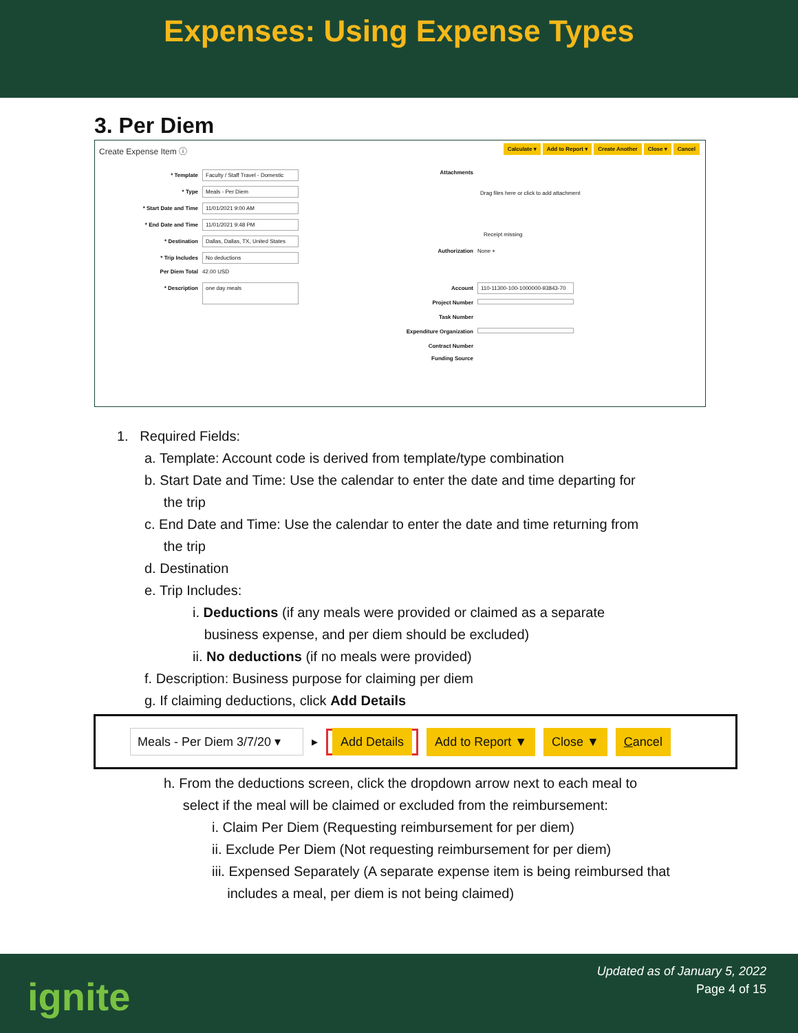Expenses: Using Expense Types
3. Per Diem
Create Expense Item ⓘ
Calculate ▾ Add to Report ▾ Create Another Close ▾ Cancel
* Template Faculty / Staff Travel - Domestic
* Type Meals - Per Diem
* Start Date and Time 11/01/2021 9:00 AM
* End Date and Time 11/01/2021 9:48 PM
* Destination Dallas, Dallas, TX, United States
* Trip Includes No deductions
Per Diem Total 42.00 USD
* Description one day meals
Attachments
Drag files here or click to add attachment
Receipt missing
Authorization None +
Account 110-11300-100-1000000-93843-70
Project Number
Task Number
Expenditure Organization
Contract Number
Funding Source
1. Required Fields:
a. Template: Account code is derived from template/type combination
b. Start Date and Time: Use the calendar to enter the date and time departing for
the trip
c. End Date and Time: Use the calendar to enter the date and time returning from
the trip
d. Destination
e. Trip Includes:
i. Deductions (if any meals were provided or claimed as a separate
business expense, and per diem should be excluded)
ii. No deductions (if no meals were provided)
f. Description: Business purpose for claiming per diem
g. If claiming deductions, click Add Details
Meals - Per Diem 3/7/20 ▾ ▸ Add Details Add to Report ▼ Close ▼ Cancel
h. From the deductions screen, click the dropdown arrow next to each meal to
select if the meal will be claimed or excluded from the reimbursement:
i. Claim Per Diem (Requesting reimbursement for per diem)
ii. Exclude Per Diem (Not requesting reimbursement for per diem)
iii. Expensed Separately (A separate expense item is being reimbursed that
includes a meal, per diem is not being claimed)
ignite
Updated as of January 5, 2022
Page 4 of 15